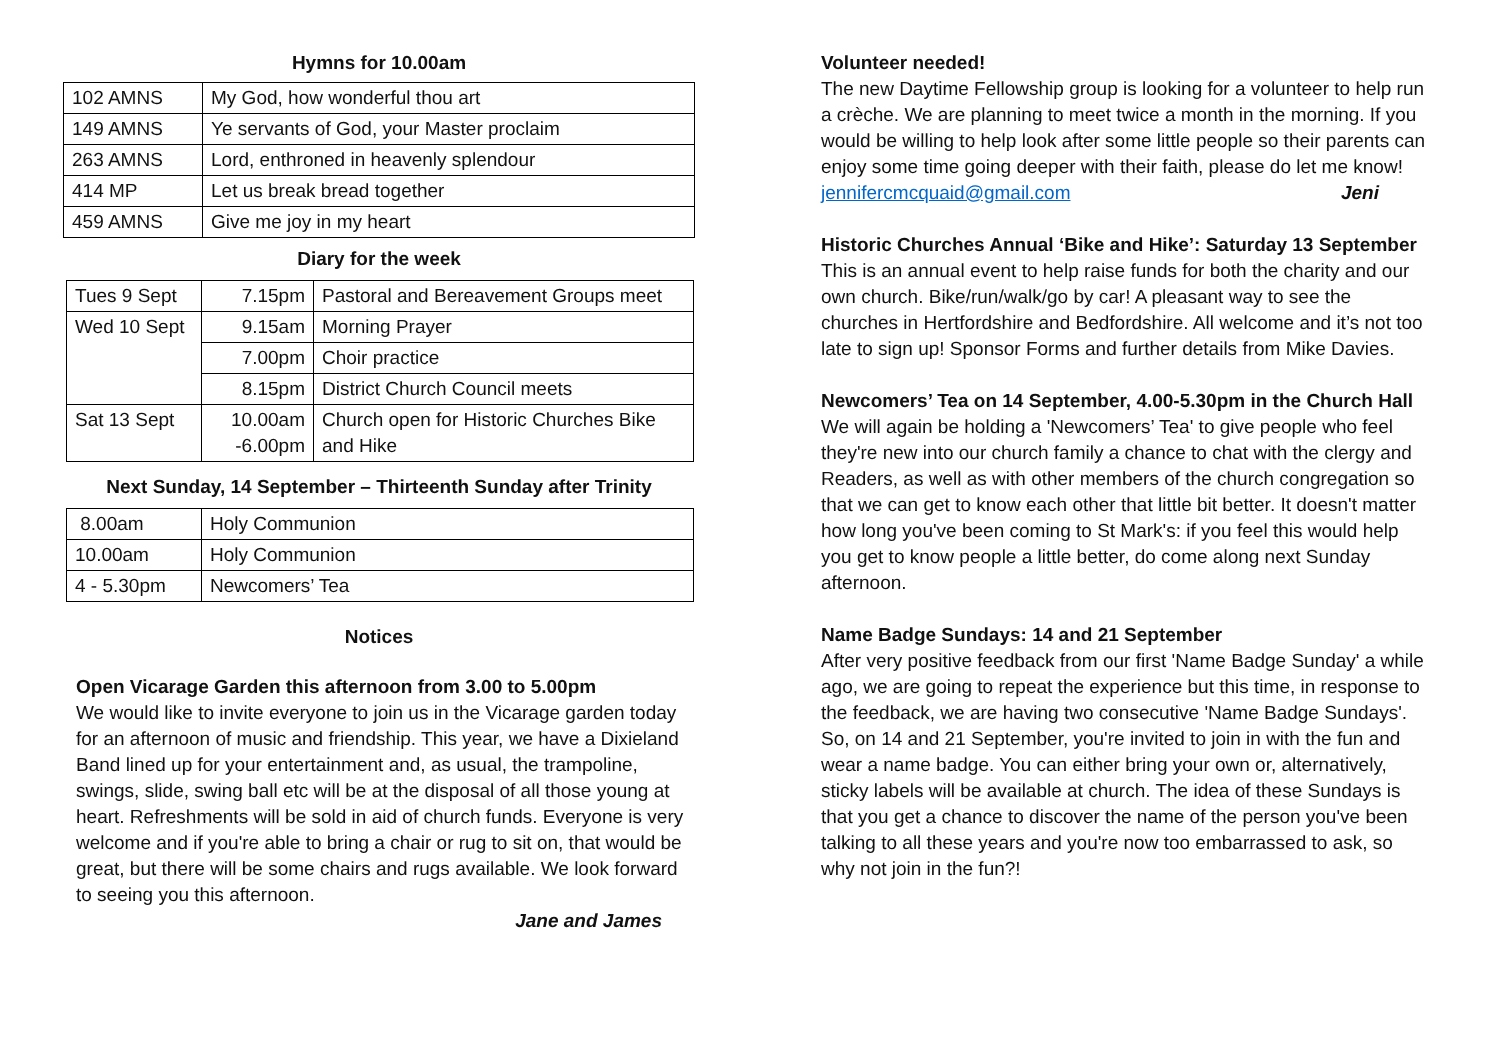Hymns for 10.00am
| 102 AMNS | My God, how wonderful thou art |
| 149 AMNS | Ye servants of God, your Master proclaim |
| 263 AMNS | Lord, enthroned in heavenly splendour |
| 414 MP | Let us break bread together |
| 459 AMNS | Give me joy in my heart |
Diary for the week
| Tues 9 Sept | 7.15pm | Pastoral and Bereavement Groups meet |
| Wed 10 Sept | 9.15am | Morning Prayer |
| | 7.00pm | Choir practice |
| | 8.15pm | District Church Council meets |
| Sat 13 Sept | 10.00am -6.00pm | Church open for Historic Churches Bike and Hike |
Next Sunday, 14 September – Thirteenth Sunday after Trinity
| 8.00am | Holy Communion |
| 10.00am | Holy Communion |
| 4 - 5.30pm | Newcomers’ Tea |
Notices
Open Vicarage Garden this afternoon from 3.00 to 5.00pm
We would like to invite everyone to join us in the Vicarage garden today for an afternoon of music and friendship. This year, we have a Dixieland Band lined up for your entertainment and, as usual, the trampoline, swings, slide, swing ball etc will be at the disposal of all those young at heart. Refreshments will be sold in aid of church funds. Everyone is very welcome and if you're able to bring a chair or rug to sit on, that would be great, but there will be some chairs and rugs available. We look forward to seeing you this afternoon.
Jane and James
Volunteer needed!
The new Daytime Fellowship group is looking for a volunteer to help run a crèche. We are planning to meet twice a month in the morning. If you would be willing to help look after some little people so their parents can enjoy some time going deeper with their faith, please do let me know!
jennifercmcquaid@gmail.com Jeni
Historic Churches Annual ‘Bike and Hike’: Saturday 13 September
This is an annual event to help raise funds for both the charity and our own church. Bike/run/walk/go by car! A pleasant way to see the churches in Hertfordshire and Bedfordshire. All welcome and it’s not too late to sign up! Sponsor Forms and further details from Mike Davies.
Newcomers’ Tea on 14 September, 4.00-5.30pm in the Church Hall
We will again be holding a 'Newcomers’ Tea' to give people who feel they're new into our church family a chance to chat with the clergy and Readers, as well as with other members of the church congregation so that we can get to know each other that little bit better. It doesn't matter how long you've been coming to St Mark's: if you feel this would help you get to know people a little better, do come along next Sunday afternoon.
Name Badge Sundays: 14 and 21 September
After very positive feedback from our first 'Name Badge Sunday' a while ago, we are going to repeat the experience but this time, in response to the feedback, we are having two consecutive 'Name Badge Sundays'. So, on 14 and 21 September, you're invited to join in with the fun and wear a name badge. You can either bring your own or, alternatively, sticky labels will be available at church. The idea of these Sundays is that you get a chance to discover the name of the person you've been talking to all these years and you're now too embarrassed to ask, so why not join in the fun?!